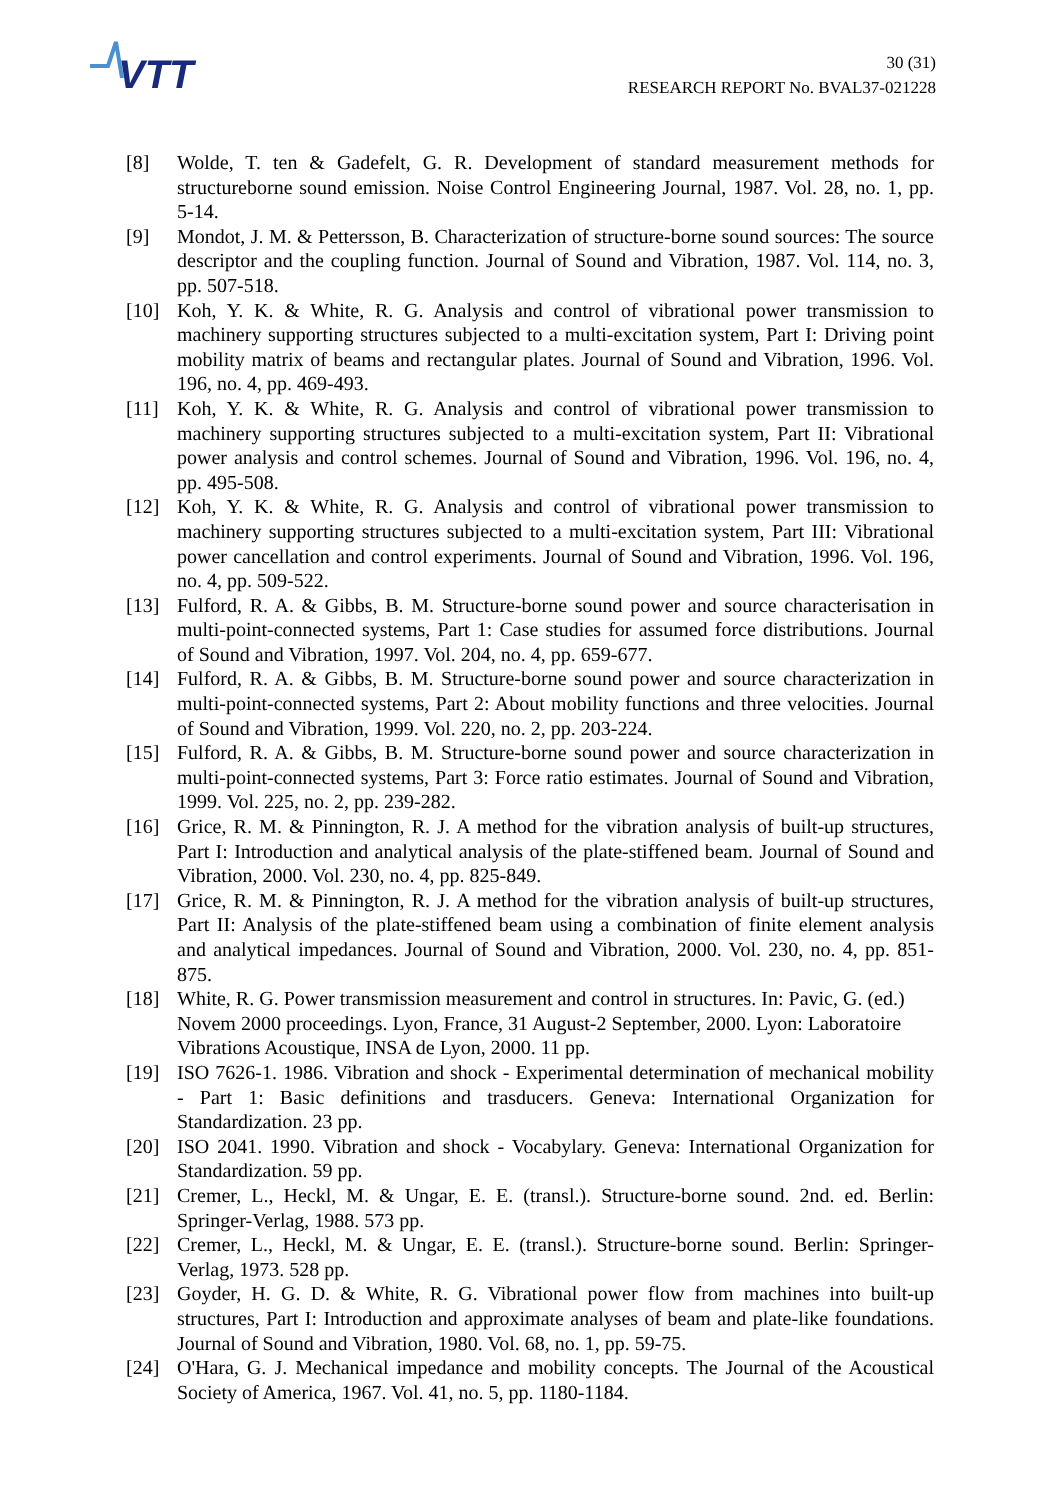VTT
30 (31)
RESEARCH REPORT No. BVAL37-021228
[8] Wolde, T. ten & Gadefelt, G. R. Development of standard measurement methods for structureborne sound emission. Noise Control Engineering Journal, 1987. Vol. 28, no. 1, pp. 5-14.
[9] Mondot, J. M. & Pettersson, B. Characterization of structure-borne sound sources: The source descriptor and the coupling function. Journal of Sound and Vibration, 1987. Vol. 114, no. 3, pp. 507-518.
[10] Koh, Y. K. & White, R. G. Analysis and control of vibrational power transmission to machinery supporting structures subjected to a multi-excitation system, Part I: Driving point mobility matrix of beams and rectangular plates. Journal of Sound and Vibration, 1996. Vol. 196, no. 4, pp. 469-493.
[11] Koh, Y. K. & White, R. G. Analysis and control of vibrational power transmission to machinery supporting structures subjected to a multi-excitation system, Part II: Vibrational power analysis and control schemes. Journal of Sound and Vibration, 1996. Vol. 196, no. 4, pp. 495-508.
[12] Koh, Y. K. & White, R. G. Analysis and control of vibrational power transmission to machinery supporting structures subjected to a multi-excitation system, Part III: Vibrational power cancellation and control experiments. Journal of Sound and Vibration, 1996. Vol. 196, no. 4, pp. 509-522.
[13] Fulford, R. A. & Gibbs, B. M. Structure-borne sound power and source characterisation in multi-point-connected systems, Part 1: Case studies for assumed force distributions. Journal of Sound and Vibration, 1997. Vol. 204, no. 4, pp. 659-677.
[14] Fulford, R. A. & Gibbs, B. M. Structure-borne sound power and source characterization in multi-point-connected systems, Part 2: About mobility functions and three velocities. Journal of Sound and Vibration, 1999. Vol. 220, no. 2, pp. 203-224.
[15] Fulford, R. A. & Gibbs, B. M. Structure-borne sound power and source characterization in multi-point-connected systems, Part 3: Force ratio estimates. Journal of Sound and Vibration, 1999. Vol. 225, no. 2, pp. 239-282.
[16] Grice, R. M. & Pinnington, R. J. A method for the vibration analysis of built-up structures, Part I: Introduction and analytical analysis of the plate-stiffened beam. Journal of Sound and Vibration, 2000. Vol. 230, no. 4, pp. 825-849.
[17] Grice, R. M. & Pinnington, R. J. A method for the vibration analysis of built-up structures, Part II: Analysis of the plate-stiffened beam using a combination of finite element analysis and analytical impedances. Journal of Sound and Vibration, 2000. Vol. 230, no. 4, pp. 851-875.
[18] White, R. G. Power transmission measurement and control in structures. In: Pavic, G. (ed.) Novem 2000 proceedings. Lyon, France, 31 August-2 September, 2000. Lyon: Laboratoire Vibrations Acoustique, INSA de Lyon, 2000. 11 pp.
[19] ISO 7626-1. 1986. Vibration and shock - Experimental determination of mechanical mobility - Part 1: Basic definitions and trasducers. Geneva: International Organization for Standardization. 23 pp.
[20] ISO 2041. 1990. Vibration and shock - Vocabylary. Geneva: International Organization for Standardization. 59 pp.
[21] Cremer, L., Heckl, M. & Ungar, E. E. (transl.). Structure-borne sound. 2nd. ed. Berlin: Springer-Verlag, 1988. 573 pp.
[22] Cremer, L., Heckl, M. & Ungar, E. E. (transl.). Structure-borne sound. Berlin: Springer-Verlag, 1973. 528 pp.
[23] Goyder, H. G. D. & White, R. G. Vibrational power flow from machines into built-up structures, Part I: Introduction and approximate analyses of beam and plate-like foundations. Journal of Sound and Vibration, 1980. Vol. 68, no. 1, pp. 59-75.
[24] O'Hara, G. J. Mechanical impedance and mobility concepts. The Journal of the Acoustical Society of America, 1967. Vol. 41, no. 5, pp. 1180-1184.